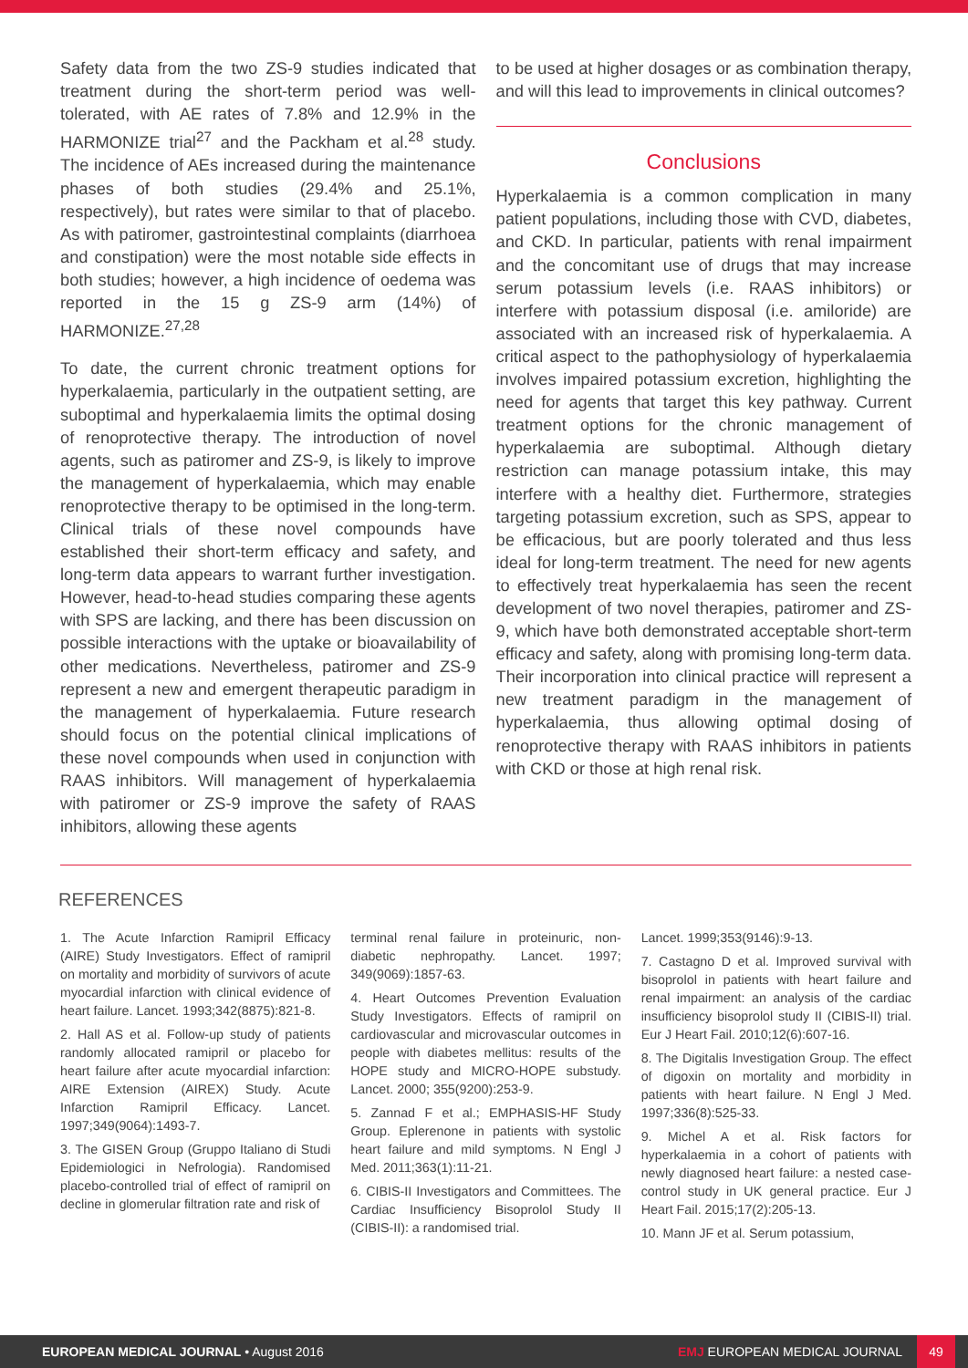Safety data from the two ZS-9 studies indicated that treatment during the short-term period was well-tolerated, with AE rates of 7.8% and 12.9% in the HARMONIZE trial<sup>27</sup> and the Packham et al.<sup>28</sup> study. The incidence of AEs increased during the maintenance phases of both studies (29.4% and 25.1%, respectively), but rates were similar to that of placebo. As with patiromer, gastrointestinal complaints (diarrhoea and constipation) were the most notable side effects in both studies; however, a high incidence of oedema was reported in the 15 g ZS-9 arm (14%) of HARMONIZE.<sup>27,28</sup>
To date, the current chronic treatment options for hyperkalaemia, particularly in the outpatient setting, are suboptimal and hyperkalaemia limits the optimal dosing of renoprotective therapy. The introduction of novel agents, such as patiromer and ZS-9, is likely to improve the management of hyperkalaemia, which may enable renoprotective therapy to be optimised in the long-term. Clinical trials of these novel compounds have established their short-term efficacy and safety, and long-term data appears to warrant further investigation. However, head-to-head studies comparing these agents with SPS are lacking, and there has been discussion on possible interactions with the uptake or bioavailability of other medications. Nevertheless, patiromer and ZS-9 represent a new and emergent therapeutic paradigm in the management of hyperkalaemia. Future research should focus on the potential clinical implications of these novel compounds when used in conjunction with RAAS inhibitors. Will management of hyperkalaemia with patiromer or ZS-9 improve the safety of RAAS inhibitors, allowing these agents
to be used at higher dosages or as combination therapy, and will this lead to improvements in clinical outcomes?
Conclusions
Hyperkalaemia is a common complication in many patient populations, including those with CVD, diabetes, and CKD. In particular, patients with renal impairment and the concomitant use of drugs that may increase serum potassium levels (i.e. RAAS inhibitors) or interfere with potassium disposal (i.e. amiloride) are associated with an increased risk of hyperkalaemia. A critical aspect to the pathophysiology of hyperkalaemia involves impaired potassium excretion, highlighting the need for agents that target this key pathway. Current treatment options for the chronic management of hyperkalaemia are suboptimal. Although dietary restriction can manage potassium intake, this may interfere with a healthy diet. Furthermore, strategies targeting potassium excretion, such as SPS, appear to be efficacious, but are poorly tolerated and thus less ideal for long-term treatment. The need for new agents to effectively treat hyperkalaemia has seen the recent development of two novel therapies, patiromer and ZS-9, which have both demonstrated acceptable short-term efficacy and safety, along with promising long-term data. Their incorporation into clinical practice will represent a new treatment paradigm in the management of hyperkalaemia, thus allowing optimal dosing of renoprotective therapy with RAAS inhibitors in patients with CKD or those at high renal risk.
REFERENCES
1. The Acute Infarction Ramipril Efficacy (AIRE) Study Investigators. Effect of ramipril on mortality and morbidity of survivors of acute myocardial infarction with clinical evidence of heart failure. Lancet. 1993;342(8875):821-8.
2. Hall AS et al. Follow-up study of patients randomly allocated ramipril or placebo for heart failure after acute myocardial infarction: AIRE Extension (AIREX) Study. Acute Infarction Ramipril Efficacy. Lancet. 1997;349(9064):1493-7.
3. The GISEN Group (Gruppo Italiano di Studi Epidemiologici in Nefrologia). Randomised placebo-controlled trial of effect of ramipril on decline in glomerular filtration rate and risk of
terminal renal failure in proteinuric, non-diabetic nephropathy. Lancet. 1997; 349(9069):1857-63.
4. Heart Outcomes Prevention Evaluation Study Investigators. Effects of ramipril on cardiovascular and microvascular outcomes in people with diabetes mellitus: results of the HOPE study and MICRO-HOPE substudy. Lancet. 2000; 355(9200):253-9.
5. Zannad F et al.; EMPHASIS-HF Study Group. Eplerenone in patients with systolic heart failure and mild symptoms. N Engl J Med. 2011;363(1):11-21.
6. CIBIS-II Investigators and Committees. The Cardiac Insufficiency Bisoprolol Study II (CIBIS-II): a randomised trial.
Lancet. 1999;353(9146):9-13.
7. Castagno D et al. Improved survival with bisoprolol in patients with heart failure and renal impairment: an analysis of the cardiac insufficiency bisoprolol study II (CIBIS-II) trial. Eur J Heart Fail. 2010;12(6):607-16.
8. The Digitalis Investigation Group. The effect of digoxin on mortality and morbidity in patients with heart failure. N Engl J Med. 1997;336(8):525-33.
9. Michel A et al. Risk factors for hyperkalaemia in a cohort of patients with newly diagnosed heart failure: a nested case-control study in UK general practice. Eur J Heart Fail. 2015;17(2):205-13.
10. Mann JF et al. Serum potassium,
EUROPEAN MEDICAL JOURNAL • August 2016 EMJ EUROPEAN MEDICAL JOURNAL 49